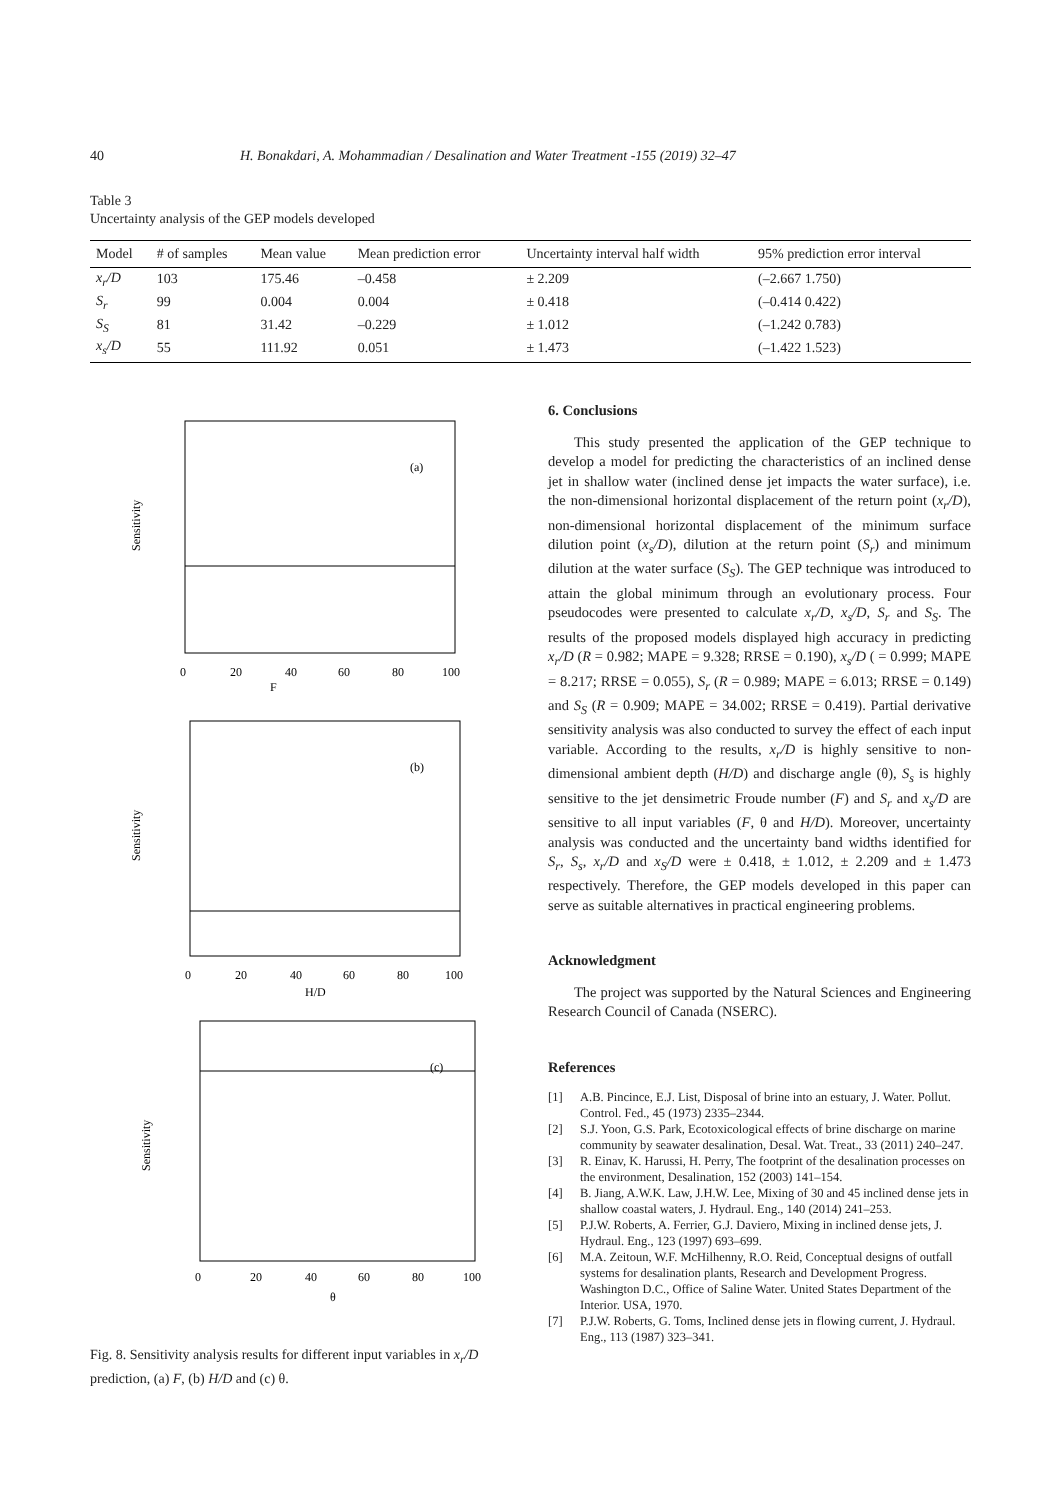40 H. Bonakdari, A. Mohammadian / Desalination and Water Treatment -155 (2019) 32–47
Table 3
Uncertainty analysis of the GEP models developed
| Model | # of samples | Mean value | Mean prediction error | Uncertainty interval half width | 95% prediction error interval |
| --- | --- | --- | --- | --- | --- |
| x<sub>r</sub>/D | 103 | 175.46 | –0.458 | ± 2.209 | (–2.667 1.750) |
| S<sub>r</sub> | 99 | 0.004 | 0.004 | ± 0.418 | (–0.414 0.422) |
| S<sub>S</sub> | 81 | 31.42 | –0.229 | ± 1.012 | (–1.242 0.783) |
| x<sub>s</sub>/D | 55 | 111.92 | 0.051 | ± 1.473 | (–1.422 1.523) |
(a)
Sensitivity
F
0
20
40
60
80
100
(b)
Sensitivity
H/D
0
20
40
60
80
100
(c)
Sensitivity
θ
0
20
40
60
80
100
Fig. 8. Sensitivity analysis results for different input variables in x<sub>r</sub>/D prediction, (a) F, (b) H/D and (c) θ.
6. Conclusions
This study presented the application of the GEP technique to develop a model for predicting the characteristics of an inclined dense jet in shallow water (inclined dense jet impacts the water surface), i.e. the non-dimensional horizontal displacement of the return point (x<sub>r</sub>/D), non-dimensional horizontal displacement of the minimum surface dilution point (x<sub>s</sub>/D), dilution at the return point (S<sub>r</sub>) and minimum dilution at the water surface (S<sub>S</sub>). The GEP technique was introduced to attain the global minimum through an evolutionary process. Four pseudocodes were presented to calculate x<sub>r</sub>/D, x<sub>s</sub>/D, S<sub>r</sub> and S<sub>S</sub>. The results of the proposed models displayed high accuracy in predicting x<sub>r</sub>/D (R = 0.982; MAPE = 9.328; RRSE = 0.190), x<sub>s</sub>/D ( = 0.999; MAPE = 8.217; RRSE = 0.055), S<sub>r</sub> (R = 0.989; MAPE = 6.013; RRSE = 0.149) and S<sub>S</sub> (R = 0.909; MAPE = 34.002; RRSE = 0.419). Partial derivative sensitivity analysis was also conducted to survey the effect of each input variable. According to the results, x<sub>r</sub>/D is highly sensitive to non-dimensional ambient depth (H/D) and discharge angle (θ), S<sub>s</sub> is highly sensitive to the jet densimetric Froude number (F) and S<sub>r</sub> and x<sub>s</sub>/D are sensitive to all input variables (F, θ and H/D). Moreover, uncertainty analysis was conducted and the uncertainty band widths identified for S<sub>r</sub>, S<sub>s</sub>, x<sub>r</sub>/D and x<sub>S</sub>/D were ± 0.418, ± 1.012, ± 2.209 and ± 1.473 respectively. Therefore, the GEP models developed in this paper can serve as suitable alternatives in practical engineering problems.
Acknowledgment
The project was supported by the Natural Sciences and Engineering Research Council of Canada (NSERC).
References
[1] A.B. Pincince, E.J. List, Disposal of brine into an estuary, J. Water. Pollut. Control. Fed., 45 (1973) 2335–2344.
[2] S.J. Yoon, G.S. Park, Ecotoxicological effects of brine discharge on marine community by seawater desalination, Desal. Wat. Treat., 33 (2011) 240–247.
[3] R. Einav, K. Harussi, H. Perry, The footprint of the desalination processes on the environment, Desalination, 152 (2003) 141–154.
[4] B. Jiang, A.W.K. Law, J.H.W. Lee, Mixing of 30 and 45 inclined dense jets in shallow coastal waters, J. Hydraul. Eng., 140 (2014) 241–253.
[5] P.J.W. Roberts, A. Ferrier, G.J. Daviero, Mixing in inclined dense jets, J. Hydraul. Eng., 123 (1997) 693–699.
[6] M.A. Zeitoun, W.F. McHilhenny, R.O. Reid, Conceptual designs of outfall systems for desalination plants, Research and Development Progress. Washington D.C., Office of Saline Water. United States Department of the Interior. USA, 1970.
[7] P.J.W. Roberts, G. Toms, Inclined dense jets in flowing current, J. Hydraul. Eng., 113 (1987) 323–341.